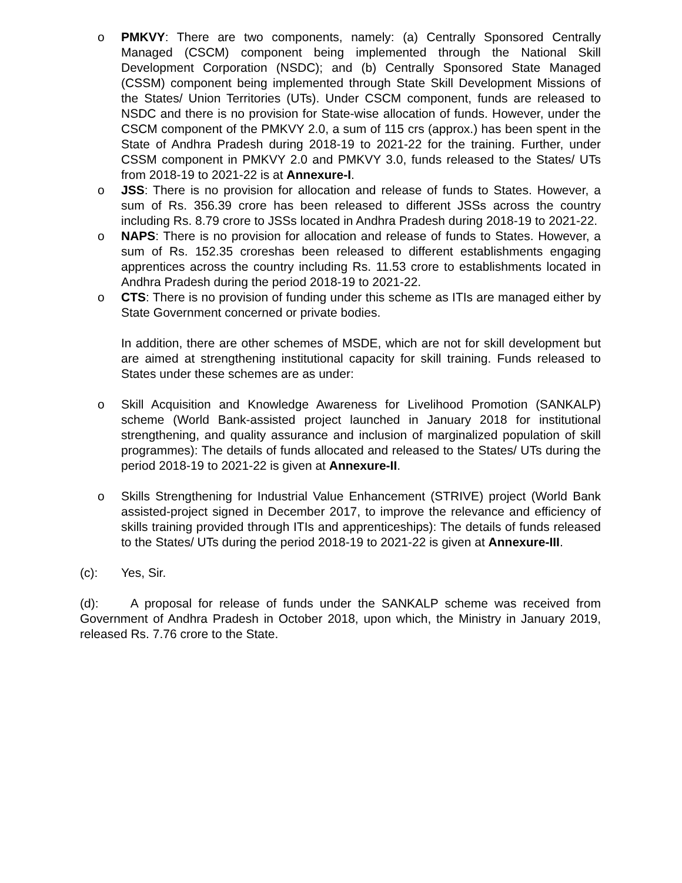o PMKVY: There are two components, namely: (a) Centrally Sponsored Centrally Managed (CSCM) component being implemented through the National Skill Development Corporation (NSDC); and (b) Centrally Sponsored State Managed (CSSM) component being implemented through State Skill Development Missions of the States/ Union Territories (UTs). Under CSCM component, funds are released to NSDC and there is no provision for State-wise allocation of funds. However, under the CSCM component of the PMKVY 2.0, a sum of 115 crs (approx.) has been spent in the State of Andhra Pradesh during 2018-19 to 2021-22 for the training. Further, under CSSM component in PMKVY 2.0 and PMKVY 3.0, funds released to the States/ UTs from 2018-19 to 2021-22 is at Annexure-I.
o JSS: There is no provision for allocation and release of funds to States. However, a sum of Rs. 356.39 crore has been released to different JSSs across the country including Rs. 8.79 crore to JSSs located in Andhra Pradesh during 2018-19 to 2021-22.
o NAPS: There is no provision for allocation and release of funds to States. However, a sum of Rs. 152.35 croreshas been released to different establishments engaging apprentices across the country including Rs. 11.53 crore to establishments located in Andhra Pradesh during the period 2018-19 to 2021-22.
o CTS: There is no provision of funding under this scheme as ITIs are managed either by State Government concerned or private bodies.
In addition, there are other schemes of MSDE, which are not for skill development but are aimed at strengthening institutional capacity for skill training. Funds released to States under these schemes are as under:
o Skill Acquisition and Knowledge Awareness for Livelihood Promotion (SANKALP) scheme (World Bank-assisted project launched in January 2018 for institutional strengthening, and quality assurance and inclusion of marginalized population of skill programmes): The details of funds allocated and released to the States/ UTs during the period 2018-19 to 2021-22 is given at Annexure-II.
o Skills Strengthening for Industrial Value Enhancement (STRIVE) project (World Bank assisted-project signed in December 2017, to improve the relevance and efficiency of skills training provided through ITIs and apprenticeships): The details of funds released to the States/ UTs during the period 2018-19 to 2021-22 is given at Annexure-III.
(c): Yes, Sir.
(d): A proposal for release of funds under the SANKALP scheme was received from Government of Andhra Pradesh in October 2018, upon which, the Ministry in January 2019, released Rs. 7.76 crore to the State.